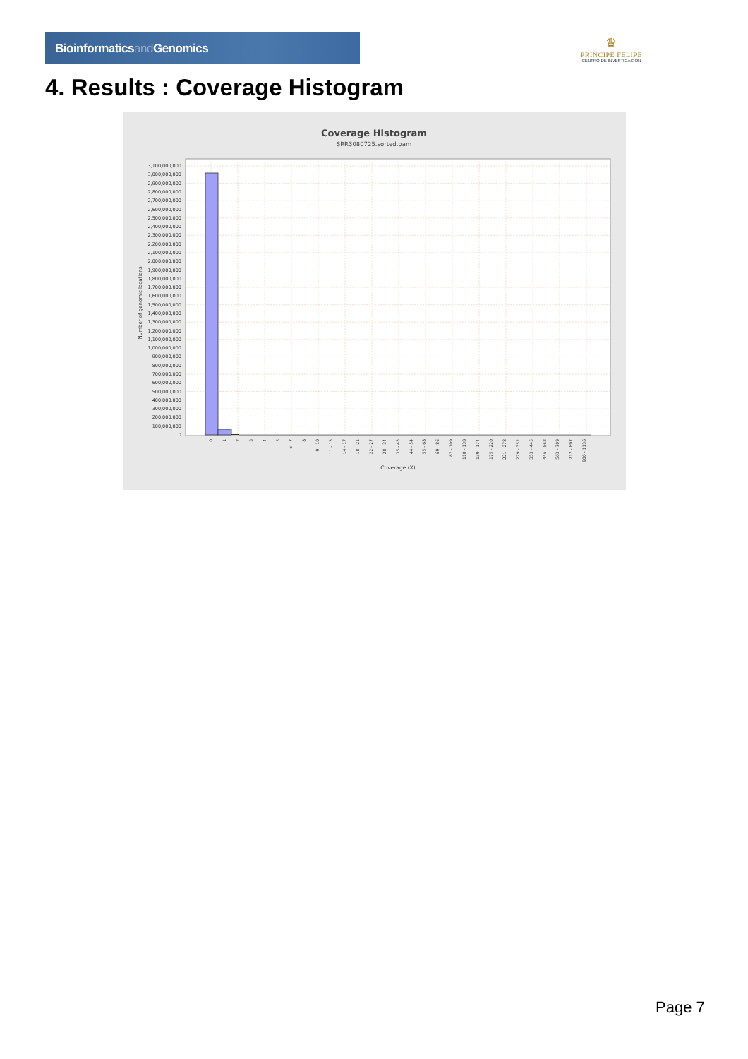Bioinformaticsand Genomics
♛
PRINCIPE FELIPE
CENTRO DE INVESTIGACION
4. Results : Coverage Histogram
Coverage Histogram
SRR3080725.sorted.bam
3,100,000,000
3,000,000,000
2,900,000,000
2,800,000,000
2,700,000,000
2,600,000,000
2,500,000,000
2,400,000,000
2,300,000,000
2,200,000,000
2,100,000,000
2,000,000,000
1,900,000,000
1,800,000,000
1,700,000,000
1,600,000,000
1,500,000,000
1,400,000,000
1,300,000,000
1,200,000,000
1,100,000,000
1,000,000,000
900,000,000
800,000,000
700,000,000
600,000,000
500,000,000
400,000,000
300,000,000
200,000,000
100,000,000
0
Number of genomic locations
0
1
2
3
4
5
6 - 7
8
9 - 10
11 - 13
14 - 17
18 - 21
22 - 27
28 - 34
35 - 43
44 - 54
55 - 68
69 - 86
87 - 109
110 - 138
139 - 174
175 - 220
221 - 278
279 - 352
353 - 445
446 - 562
563 - 709
712 - 897
900 - 1136
Coverage (X)
Page 7